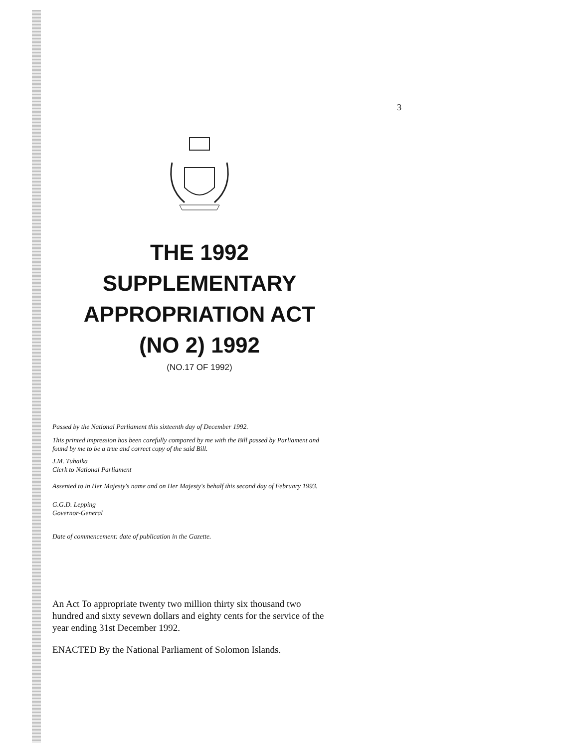3
THE 1992
SUPPLEMENTARY
APPROPRIATION ACT
(NO 2) 1992
(NO.17 OF 1992)
Passed by the National Parliament this sixteenth day of December 1992.
This printed impression has been carefully compared by me with the Bill passed by Parliament and found by me to be a true and correct copy of the said Bill.
J.M. Tuhaika
Clerk to National Parliament
Assented to in Her Majesty's name and on Her Majesty's behalf this second day of February 1993.
G.G.D. Lepping
Governor-General
Date of commencement: date of publication in the Gazette.
An Act To appropriate twenty two million thirty six thousand two hundred and sixty sevewn dollars and eighty cents for the service of the year ending 31st December 1992.
ENACTED By the National Parliament of Solomon Islands.